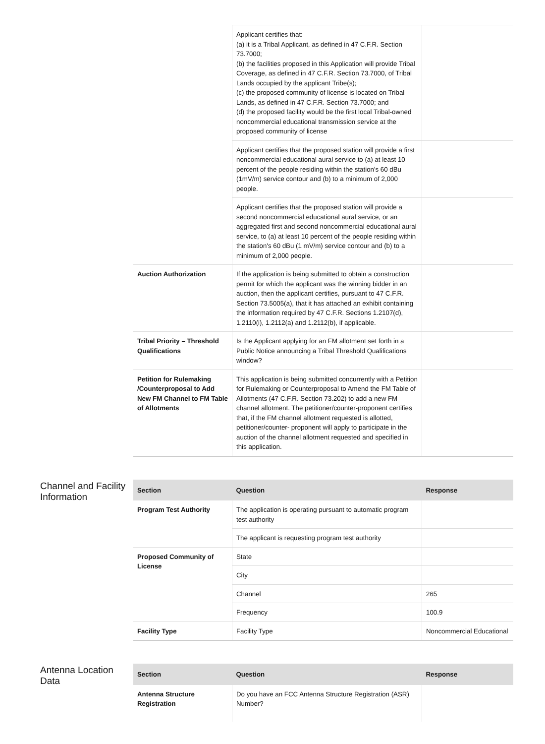| | Applicant certifies that: (a) it is a Tribal Applicant, as defined in 47 C.F.R. Section 73.7000; (b) the facilities proposed in this Application will provide Tribal Coverage, as defined in 47 C.F.R. Section 73.7000, of Tribal Lands occupied by the applicant Tribe(s); (c) the proposed community of license is located on Tribal Lands, as defined in 47 C.F.R. Section 73.7000; and (d) the proposed facility would be the first local Tribal-owned noncommercial educational transmission service at the proposed community of license | |
| | Applicant certifies that the proposed station will provide a first noncommercial educational aural service to (a) at least 10 percent of the people residing within the station's 60 dBu (1mV/m) service contour and (b) to a minimum of 2,000 people. | |
| | Applicant certifies that the proposed station will provide a second noncommercial educational aural service, or an aggregated first and second noncommercial educational aural service, to (a) at least 10 percent of the people residing within the station's 60 dBu (1 mV/m) service contour and (b) to a minimum of 2,000 people. | |
| Auction Authorization | If the application is being submitted to obtain a construction permit for which the applicant was the winning bidder in an auction, then the applicant certifies, pursuant to 47 C.F.R. Section 73.5005(a), that it has attached an exhibit containing the information required by 47 C.F.R. Sections 1.2107(d), 1.2110(i), 1.2112(a) and 1.2112(b), if applicable. | |
| Tribal Priority – Threshold Qualifications | Is the Applicant applying for an FM allotment set forth in a Public Notice announcing a Tribal Threshold Qualifications window? | |
| Petition for Rulemaking /Counterproposal to Add New FM Channel to FM Table of Allotments | This application is being submitted concurrently with a Petition for Rulemaking or Counterproposal to Amend the FM Table of Allotments (47 C.F.R. Section 73.202) to add a new FM channel allotment. The petitioner/counter-proponent certifies that, if the FM channel allotment requested is allotted, petitioner/counter- proponent will apply to participate in the auction of the channel allotment requested and specified in this application. | |
Channel and Facility Information
| Section | Question | Response |
| --- | --- | --- |
| Program Test Authority | The application is operating pursuant to automatic program test authority | |
| | The applicant is requesting program test authority | |
| Proposed Community of License | State | |
| | City | |
| | Channel | 265 |
| | Frequency | 100.9 |
| Facility Type | Facility Type | Noncommercial Educational |
Antenna Location Data
| Section | Question | Response |
| --- | --- | --- |
| Antenna Structure Registration | Do you have an FCC Antenna Structure Registration (ASR) Number? | |